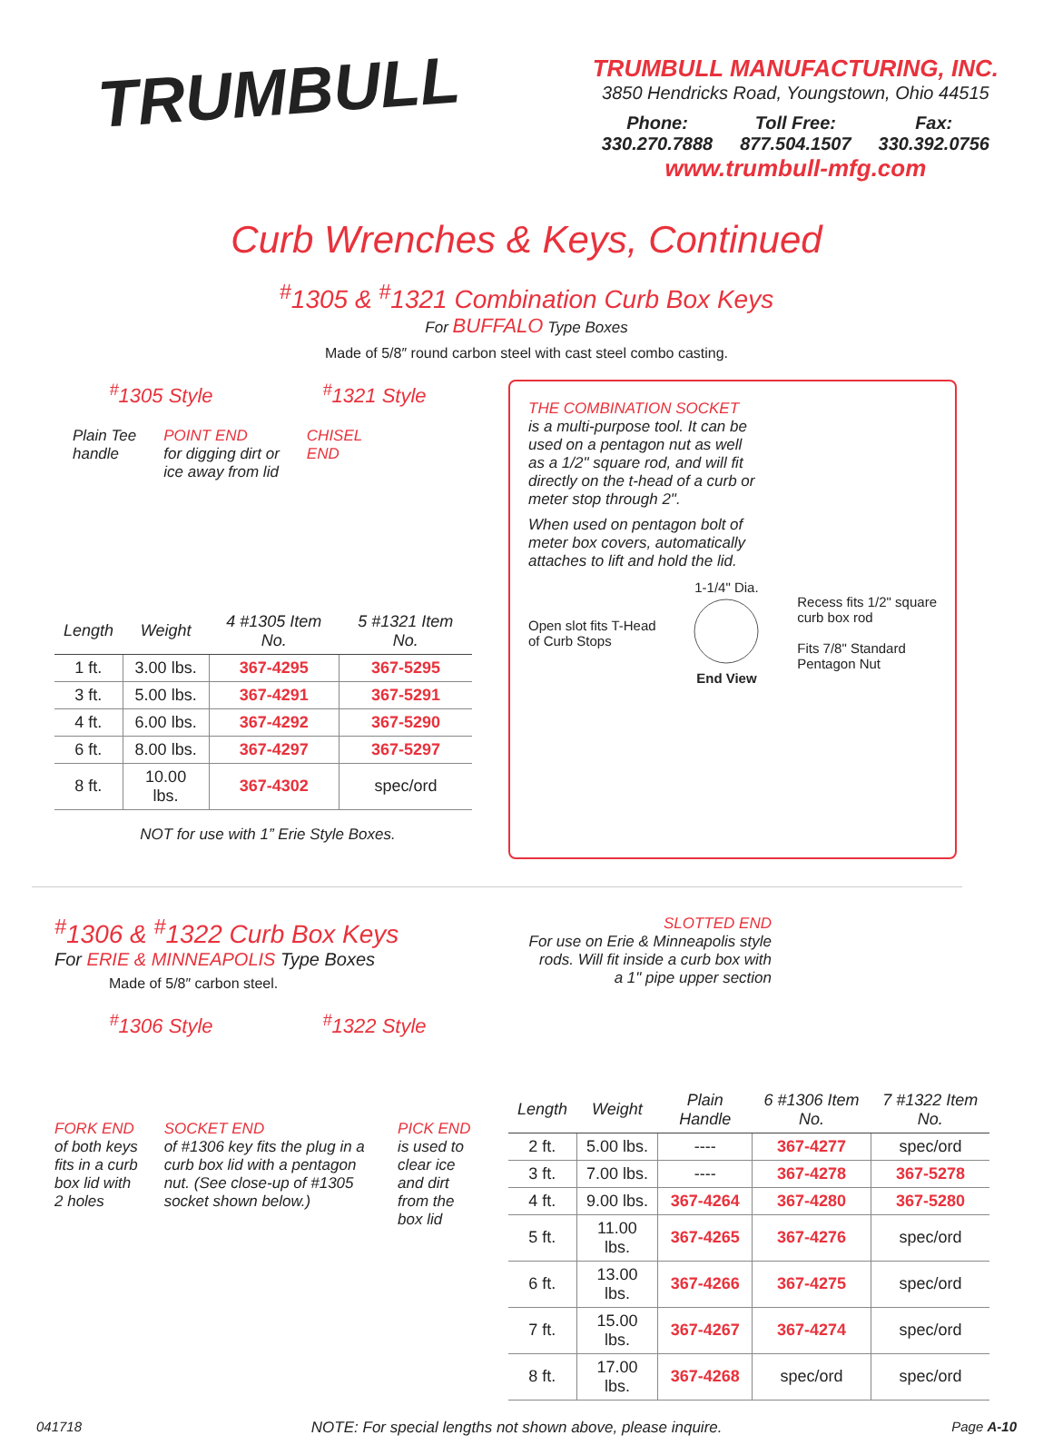TRUMBULL
TRUMBULL MANUFACTURING, INC.
3850 Hendricks Road, Youngstown, Ohio 44515
Phone:
330.270.7888
Toll Free:
877.504.1507
Fax:
330.392.0756
www.trumbull-mfg.com
Curb Wrenches & Keys, Continued
<sup>#</sup> 1305 & <sup>#</sup>1321 Combination Curb Box Keys
For BUFFALO Type Boxes
Made of 5/8″ round carbon steel with cast steel combo casting.
<sup>#</sup> 1305 Style<sup>#</sup>1321 Style
Plain Tee
handle POINT END
for digging dirt or
ice away from lid CHISEL
END
| Length | Weight | 4 #1305 Item No. | 5 #1321 Item No. |
| --- | --- | --- | --- |
| 1 ft. | 3.00 lbs. | 367-4295 | 367-5295 |
| 3 ft. | 5.00 lbs. | 367-4291 | 367-5291 |
| 4 ft. | 6.00 lbs. | 367-4292 | 367-5290 |
| 6 ft. | 8.00 lbs. | 367-4297 | 367-5297 |
| 8 ft. | 10.00 lbs. | 367-4302 | spec/ord |
NOT for use with 1” Erie Style Boxes.
THE COMBINATION SOCKET
is a multi-purpose tool. It can be used on a pentagon nut as well as a 1/2" square rod, and will fit directly on the t-head of a curb or meter stop through 2".
When used on pentagon bolt of meter box covers, automatically attaches to lift and hold the lid.
Open slot fits T-Head
of Curb Stops 1-1/4" Dia.
End View Recess fits 1/2" square
curb box rod
Fits 7/8" Standard
Pentagon Nut
<sup>#</sup> 1306 & <sup>#</sup>1322 Curb Box Keys
For ERIE & MINNEAPOLIS Type Boxes
Made of 5/8″ carbon steel.
<sup>#</sup> 1306 Style<sup>#</sup>1322 Style
FORK END
of both keys fits in a curb box lid with 2 holes SOCKET END
of #1306 key fits the plug in a curb box lid with a pentagon nut. (See close-up of #1305 socket shown below.) PICK END
is used to clear ice and dirt from the box lid
SLOTTED END
For use on Erie & Minneapolis style rods. Will fit inside a curb box with a 1" pipe upper section
| Length | Weight | Plain Handle | 6 #1306 Item No. | 7 #1322 Item No. |
| --- | --- | --- | --- | --- |
| 2 ft. | 5.00 lbs. | ---- | 367-4277 | spec/ord |
| 3 ft. | 7.00 lbs. | ---- | 367-4278 | 367-5278 |
| 4 ft. | 9.00 lbs. | 367-4264 | 367-4280 | 367-5280 |
| 5 ft. | 11.00 lbs. | 367-4265 | 367-4276 | spec/ord |
| 6 ft. | 13.00 lbs. | 367-4266 | 367-4275 | spec/ord |
| 7 ft. | 15.00 lbs. | 367-4267 | 367-4274 | spec/ord |
| 8 ft. | 17.00 lbs. | 367-4268 | spec/ord | spec/ord |
041718 NOTE: For special lengths not shown above, please inquire. Page A-10